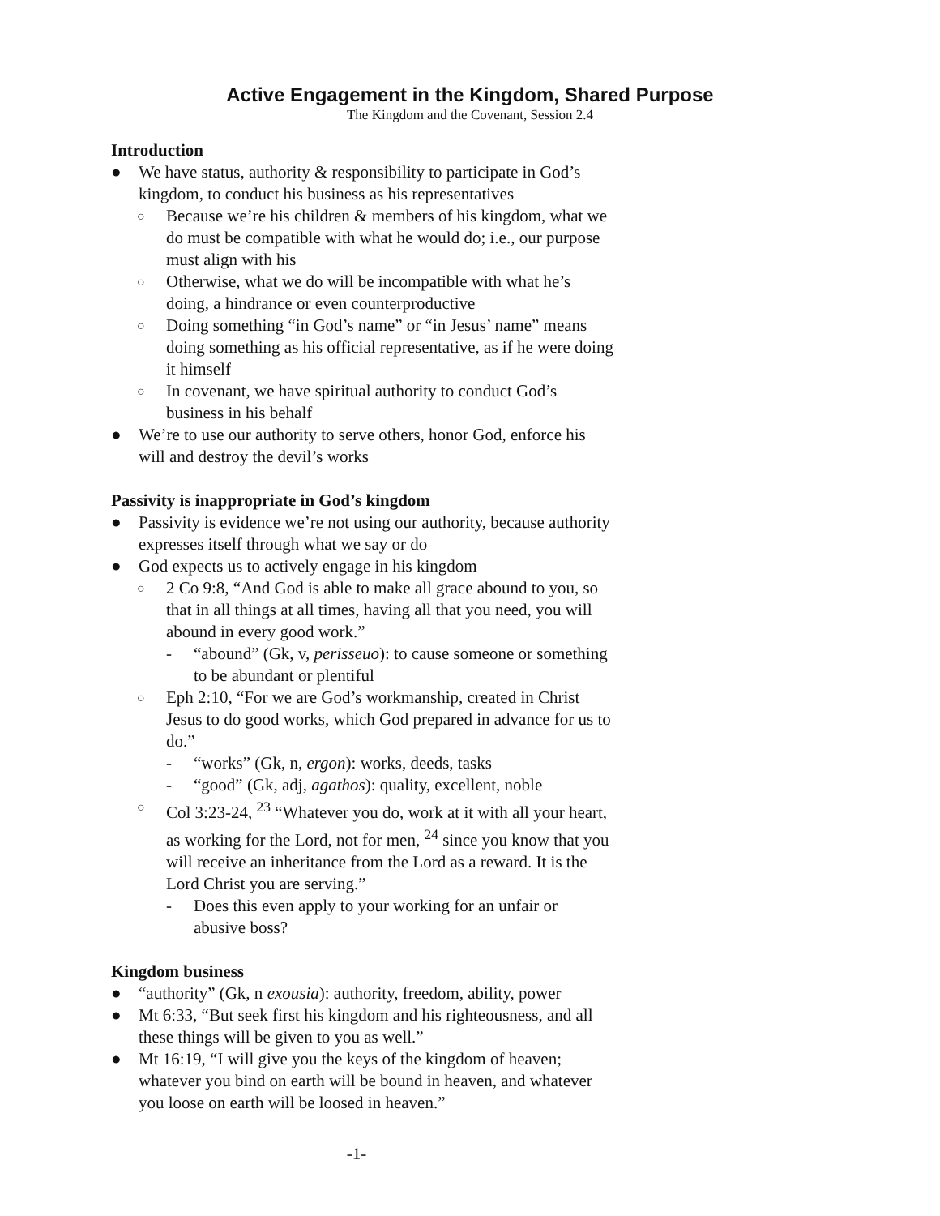Active Engagement in the Kingdom, Shared Purpose
The Kingdom and the Covenant, Session 2.4
Introduction
● We have status, authority & responsibility to participate in God’s kingdom, to conduct his business as his representatives
○ Because we’re his children & members of his kingdom, what we do must be compatible with what he would do; i.e., our purpose must align with his
○ Otherwise, what we do will be incompatible with what he’s doing, a hindrance or even counterproductive
○ Doing something “in God’s name” or “in Jesus’ name” means doing something as his official representative, as if he were doing it himself
○ In covenant, we have spiritual authority to conduct God’s business in his behalf
● We’re to use our authority to serve others, honor God, enforce his will and destroy the devil’s works
Passivity is inappropriate in God’s kingdom
● Passivity is evidence we’re not using our authority, because authority expresses itself through what we say or do
● God expects us to actively engage in his kingdom
○ 2 Co 9:8, “And God is able to make all grace abound to you, so that in all things at all times, having all that you need, you will abound in every good work.”
- “abound” (Gk, v, perisseuo): to cause someone or something to be abundant or plentiful
○ Eph 2:10, “For we are God’s workmanship, created in Christ Jesus to do good works, which God prepared in advance for us to do.”
- “works” (Gk, n, ergon): works, deeds, tasks
- “good” (Gk, adj, agathos): quality, excellent, noble
○ Col 3:23-24, <sup>23</sup> “Whatever you do, work at it with all your heart, as working for the Lord, not for men, <sup>24</sup> since you know that you will receive an inheritance from the Lord as a reward. It is the Lord Christ you are serving.”
- Does this even apply to your working for an unfair or abusive boss?
Kingdom business
● “authority” (Gk, n exousia): authority, freedom, ability, power
● Mt 6:33, “But seek first his kingdom and his righteousness, and all these things will be given to you as well.”
● Mt 16:19, “I will give you the keys of the kingdom of heaven; whatever you bind on earth will be bound in heaven, and whatever you loose on earth will be loosed in heaven.”
-1-